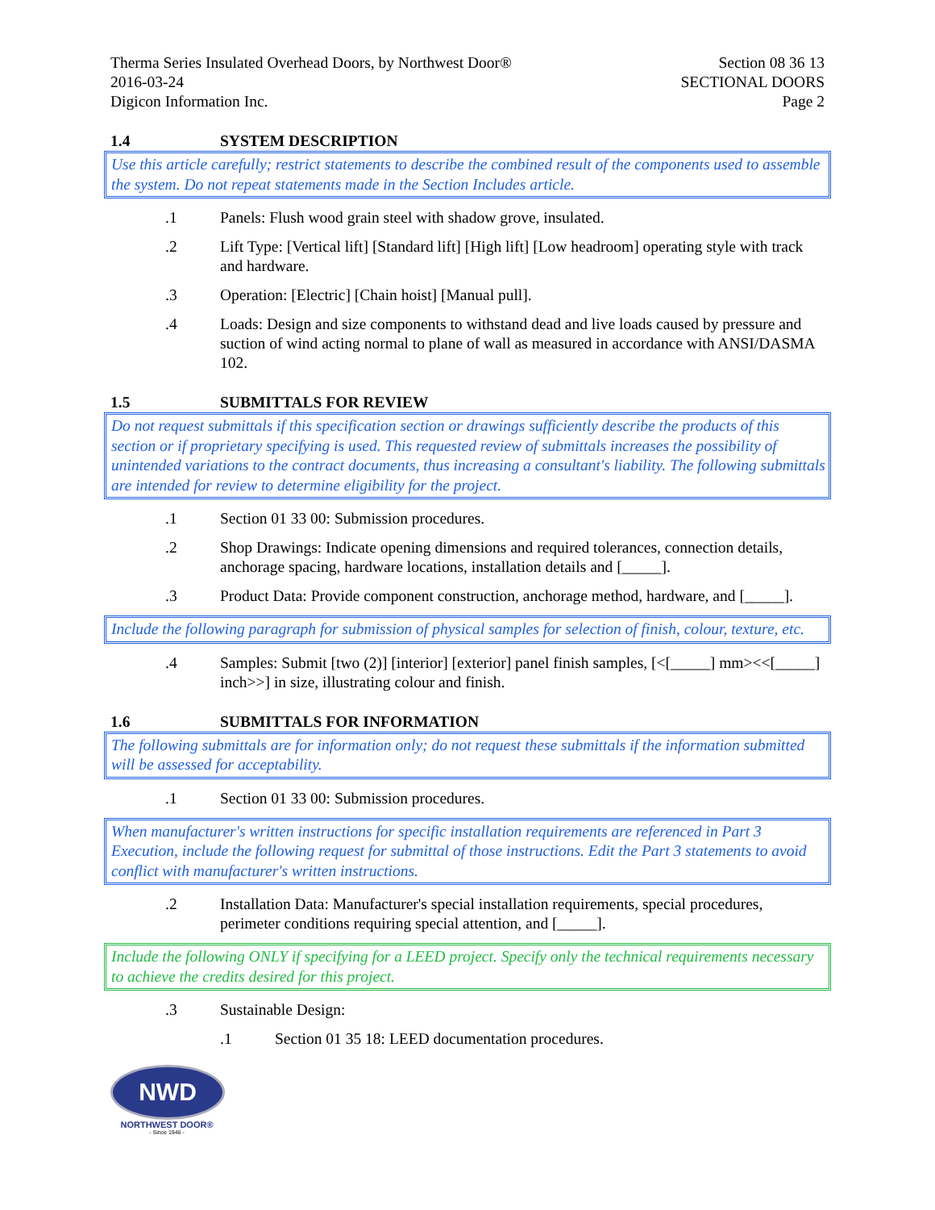Therma Series Insulated Overhead Doors, by Northwest Door®
2016-03-24
Digicon Information Inc.
Section 08 36 13
SECTIONAL DOORS
Page 2
1.4 SYSTEM DESCRIPTION
Use this article carefully; restrict statements to describe the combined result of the components used to assemble the system. Do not repeat statements made in the Section Includes article.
.1 Panels: Flush wood grain steel with shadow grove, insulated.
.2 Lift Type: [Vertical lift] [Standard lift] [High lift] [Low headroom] operating style with track and hardware.
.3 Operation: [Electric] [Chain hoist] [Manual pull].
.4 Loads: Design and size components to withstand dead and live loads caused by pressure and suction of wind acting normal to plane of wall as measured in accordance with ANSI/DASMA 102.
1.5 SUBMITTALS FOR REVIEW
Do not request submittals if this specification section or drawings sufficiently describe the products of this section or if proprietary specifying is used. This requested review of submittals increases the possibility of unintended variations to the contract documents, thus increasing a consultant's liability. The following submittals are intended for review to determine eligibility for the project.
.1 Section 01 33 00: Submission procedures.
.2 Shop Drawings: Indicate opening dimensions and required tolerances, connection details, anchorage spacing, hardware locations, installation details and [_____].
.3 Product Data: Provide component construction, anchorage method, hardware, and [_____].
Include the following paragraph for submission of physical samples for selection of finish, colour, texture, etc.
.4 Samples: Submit [two (2)] [interior] [exterior] panel finish samples, [<[_____] mm><<[_____] inch>>] in size, illustrating colour and finish.
1.6 SUBMITTALS FOR INFORMATION
The following submittals are for information only; do not request these submittals if the information submitted will be assessed for acceptability.
.1 Section 01 33 00: Submission procedures.
When manufacturer's written instructions for specific installation requirements are referenced in Part 3 Execution, include the following request for submittal of those instructions. Edit the Part 3 statements to avoid conflict with manufacturer's written instructions.
.2 Installation Data: Manufacturer's special installation requirements, special procedures, perimeter conditions requiring special attention, and [_____].
Include the following ONLY if specifying for a LEED project. Specify only the technical requirements necessary to achieve the credits desired for this project.
.3 Sustainable Design:
.1 Section 01 35 18: LEED documentation procedures.
NWD
NORTHWEST DOOR®
- Since 1946 -